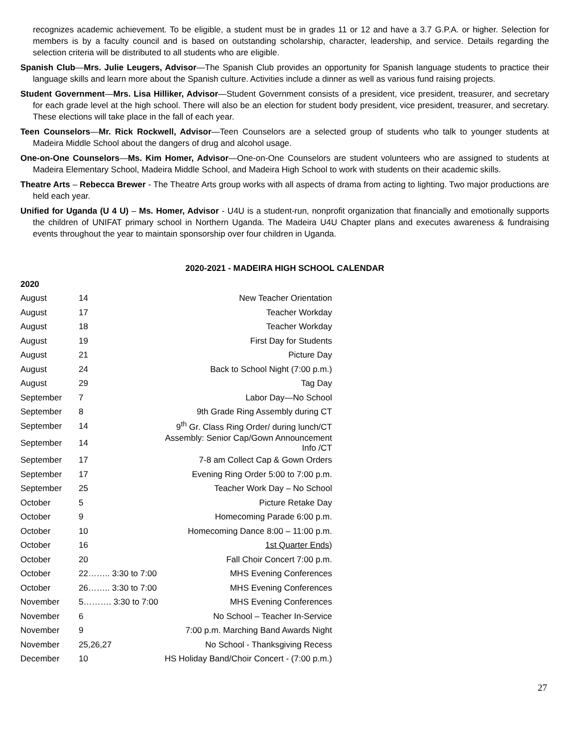recognizes academic achievement. To be eligible, a student must be in grades 11 or 12 and have a 3.7 G.P.A. or higher. Selection for members is by a faculty council and is based on outstanding scholarship, character, leadership, and service. Details regarding the selection criteria will be distributed to all students who are eligible.
Spanish Club—Mrs. Julie Leugers, Advisor—The Spanish Club provides an opportunity for Spanish language students to practice their language skills and learn more about the Spanish culture. Activities include a dinner as well as various fund raising projects.
Student Government—Mrs. Lisa Hilliker, Advisor—Student Government consists of a president, vice president, treasurer, and secretary for each grade level at the high school. There will also be an election for student body president, vice president, treasurer, and secretary. These elections will take place in the fall of each year.
Teen Counselors—Mr. Rick Rockwell, Advisor—Teen Counselors are a selected group of students who talk to younger students at Madeira Middle School about the dangers of drug and alcohol usage.
One-on-One Counselors—Ms. Kim Homer, Advisor—One-on-One Counselors are student volunteers who are assigned to students at Madeira Elementary School, Madeira Middle School, and Madeira High School to work with students on their academic skills.
Theatre Arts – Rebecca Brewer - The Theatre Arts group works with all aspects of drama from acting to lighting. Two major productions are held each year.
Unified for Uganda (U 4 U) – Ms. Homer, Advisor - U4U is a student-run, nonprofit organization that financially and emotionally supports the children of UNIFAT primary school in Northern Uganda. The Madeira U4U Chapter plans and executes awareness & fundraising events throughout the year to maintain sponsorship over four children in Uganda.
2020-2021 - MADEIRA HIGH SCHOOL CALENDAR
2020
| August | 14 | New Teacher Orientation |
| August | 17 | Teacher Workday |
| August | 18 | Teacher Workday |
| August | 19 | First Day for Students |
| August | 21 | Picture Day |
| August | 24 | Back to School Night (7:00 p.m.) |
| August | 29 | Tag Day |
| September | 7 | Labor Day—No School |
| September | 8 | 9th Grade Ring Assembly during CT |
| September | 14 | 9<sup>th</sup> Gr. Class Ring Order/ during lunch/CT |
| September | 14 | Assembly: Senior Cap/Gown Announcement Info /CT |
| September | 17 | 7-8 am Collect Cap & Gown Orders |
| September | 17 | Evening Ring Order 5:00 to 7:00 p.m. |
| September | 25 | Teacher Work Day – No School |
| October | 5 | Picture Retake Day |
| October | 9 | Homecoming Parade 6:00 p.m. |
| October | 10 | Homecoming Dance 8:00 – 11:00 p.m. |
| October | 16 | 1st Quarter Ends ) |
| October | 20 | Fall Choir Concert 7:00 p.m. |
| October | 22…….. 3:30 to 7:00 | MHS Evening Conferences |
| October | 26…….. 3:30 to 7:00 | MHS Evening Conferences |
| November | 5………. 3:30 to 7:00 | MHS Evening Conferences |
| November | 6 | No School – Teacher In-Service |
| November | 9 | 7:00 p.m. Marching Band Awards Night |
| November | 25,26,27 | No School - Thanksgiving Recess |
| December | 10 | HS Holiday Band/Choir Concert - (7:00 p.m.) |
27